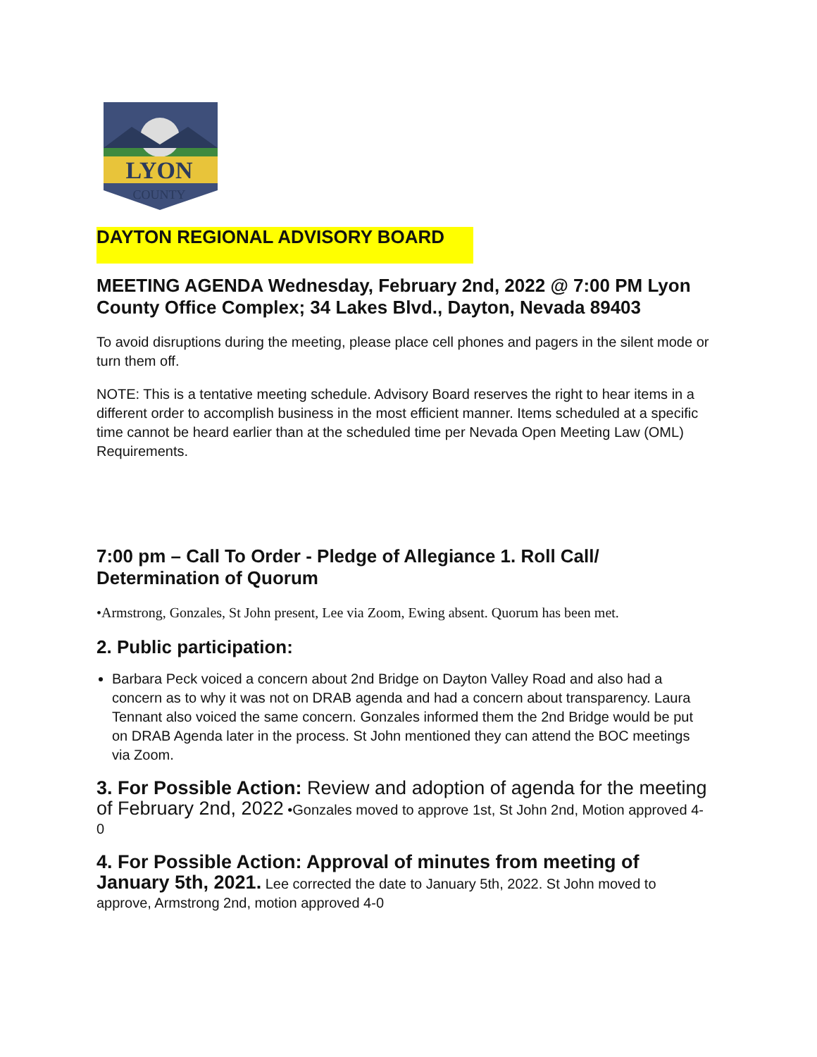LYON
COUNTY
DAYTON REGIONAL ADVISORY BOARD
MEETING AGENDA Wednesday, February 2nd, 2022 @ 7:00 PM Lyon County Office Complex; 34 Lakes Blvd., Dayton, Nevada 89403
To avoid disruptions during the meeting, please place cell phones and pagers in the silent mode or turn them off.
NOTE: This is a tentative meeting schedule. Advisory Board reserves the right to hear items in a different order to accomplish business in the most efficient manner. Items scheduled at a specific time cannot be heard earlier than at the scheduled time per Nevada Open Meeting Law (OML) Requirements.
7:00 pm – Call To Order - Pledge of Allegiance 1. Roll Call/ Determination of Quorum
•Armstrong, Gonzales, St John present, Lee via Zoom, Ewing absent. Quorum has been met.
2. Public participation:
Barbara Peck voiced a concern about 2nd Bridge on Dayton Valley Road and also had a concern as to why it was not on DRAB agenda and had a concern about transparency. Laura Tennant also voiced the same concern. Gonzales informed them the 2nd Bridge would be put on DRAB Agenda later in the process. St John mentioned they can attend the BOC meetings via Zoom.
3. For Possible Action: Review and adoption of agenda for the meeting of February 2nd, 2022 •Gonzales moved to approve 1st, St John 2nd, Motion approved 4-0
4. For Possible Action: Approval of minutes from meeting of January 5th, 2021. Lee corrected the date to January 5th, 2022. St John moved to approve, Armstrong 2nd, motion approved 4-0